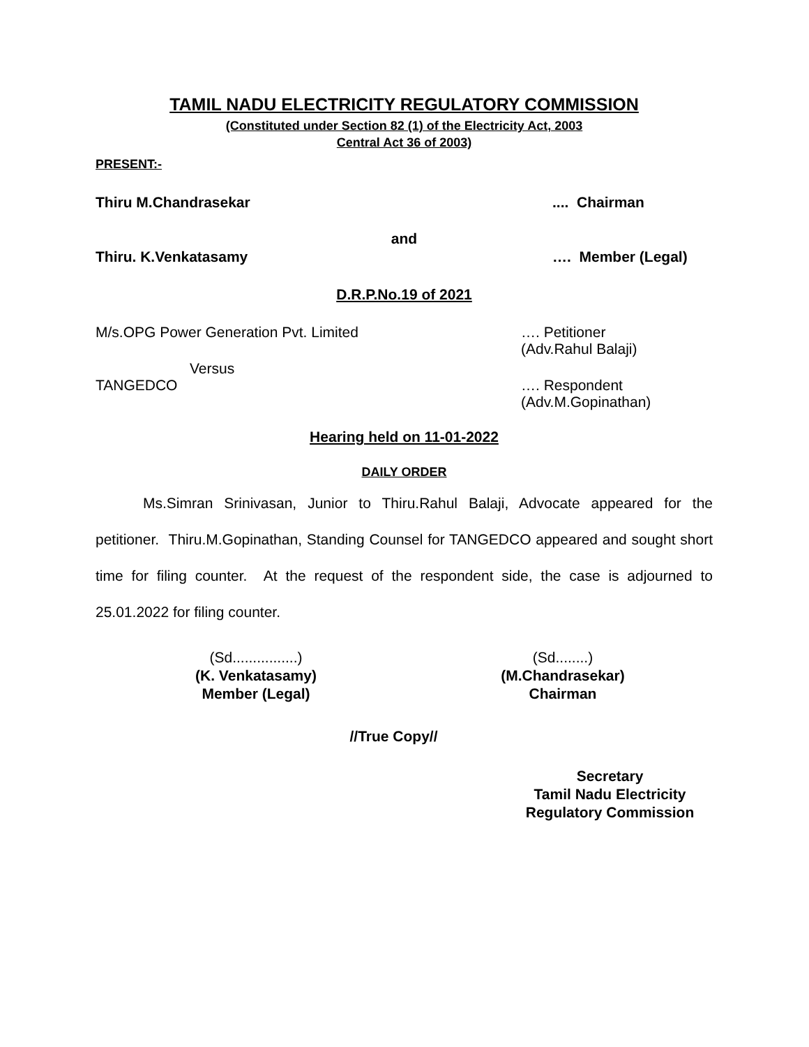TAMIL NADU ELECTRICITY REGULATORY COMMISSION
(Constituted under Section 82 (1) of the Electricity Act, 2003
Central Act 36 of 2003)
PRESENT:-
Thiru M.Chandrasekar.... Chairman
and
Thiru. K.Venkatasamy …. Member (Legal)
D.R.P.No.19 of 2021
M/s.OPG Power Generation Pvt. Limited …. Petitioner
(Adv.Rahul Balaji)
Versus
TANGEDCO …. Respondent
(Adv.M.Gopinathan)
Hearing held on 11-01-2022
DAILY ORDER
Ms.Simran Srinivasan, Junior to Thiru.Rahul Balaji, Advocate appeared for the petitioner. Thiru.M.Gopinathan, Standing Counsel for TANGEDCO appeared and sought short time for filing counter. At the request of the respondent side, the case is adjourned to 25.01.2022 for filing counter.
(Sd................)
(K. Venkatasamy)
Member (Legal)
(Sd........)
(M.Chandrasekar)
Chairman
//True Copy//
Secretary
Tamil Nadu Electricity
Regulatory Commission